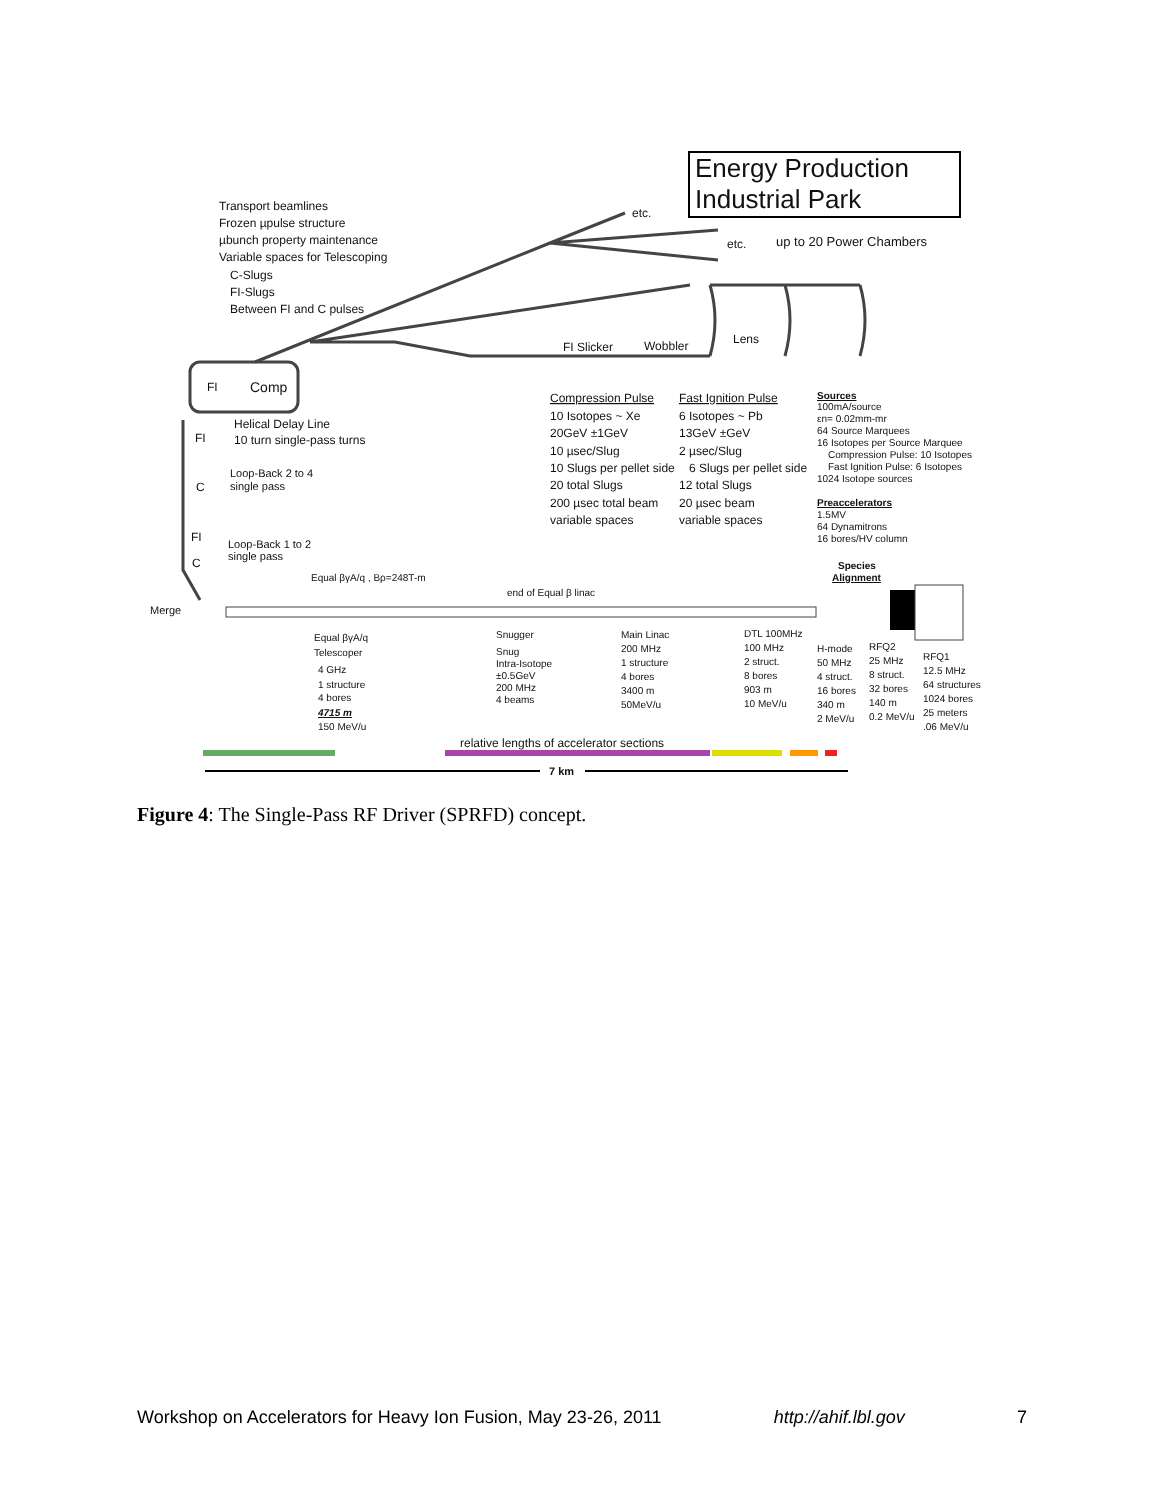Energy Production
Industrial Park
Transport beamlines
Frozen µpulse structure
µbunch property maintenance
Variable spaces for Telescoping
C-Slugs
FI-Slugs
Between FI and C pulses
etc.
etc.
up to 20 Power Chambers
FI Slicker
Wobbler
Lens
FI
Comp
Helical Delay Line
10 turn single-pass turns
FI
C
FI
C
Loop-Back 2 to 4
single pass
Loop-Back 1 to 2
single pass
Merge
Equal βγA/q , Bρ=248T-m
end of Equal β linac
Compression Pulse
10 Isotopes ~ Xe
20GeV ±1GeV
10 µsec/Slug
10 Slugs per pellet side
20 total Slugs
200 µsec total beam
variable spaces
Fast Ignition Pulse
6 Isotopes ~ Pb
13GeV ±GeV
2 µsec/Slug
6 Slugs per pellet side
12 total Slugs
20 µsec beam
variable spaces
Sources
100mA/source
εn= 0.02mm-mr
64 Source Marquees
16 Isotopes per Source Marquee
Compression Pulse: 10 Isotopes
Fast Ignition Pulse: 6 Isotopes
1024 Isotope sources
Preaccelerators
1.5MV
64 Dynamitrons
16 bores/HV column
Species
Alignment
Equal βγA/q
Telescoper
4 GHz
1 structure
4 bores
4715 m
150 MeV/u
Snugger
Snug
Intra-Isotope
±0.5GeV
200 MHz
4 beams
Main Linac
200 MHz
1 structure
4 bores
3400 m
50MeV/u
DTL 100MHz
100 MHz
2 struct.
8 bores
903 m
10 MeV/u
H-mode
50 MHz
4 struct.
16 bores
340 m
2 MeV/u
RFQ2
25 MHz
8 struct.
32 bores
140 m
0.2 MeV/u
RFQ1
12.5 MHz
64 structures
1024 bores
25 meters
.06 MeV/u
relative lengths of accelerator sections
7 km
Figure 4: The Single-Pass RF Driver (SPRFD) concept.
Workshop on Accelerators for Heavy Ion Fusion, May 23-26, 2011 http://ahif.lbl.gov 7